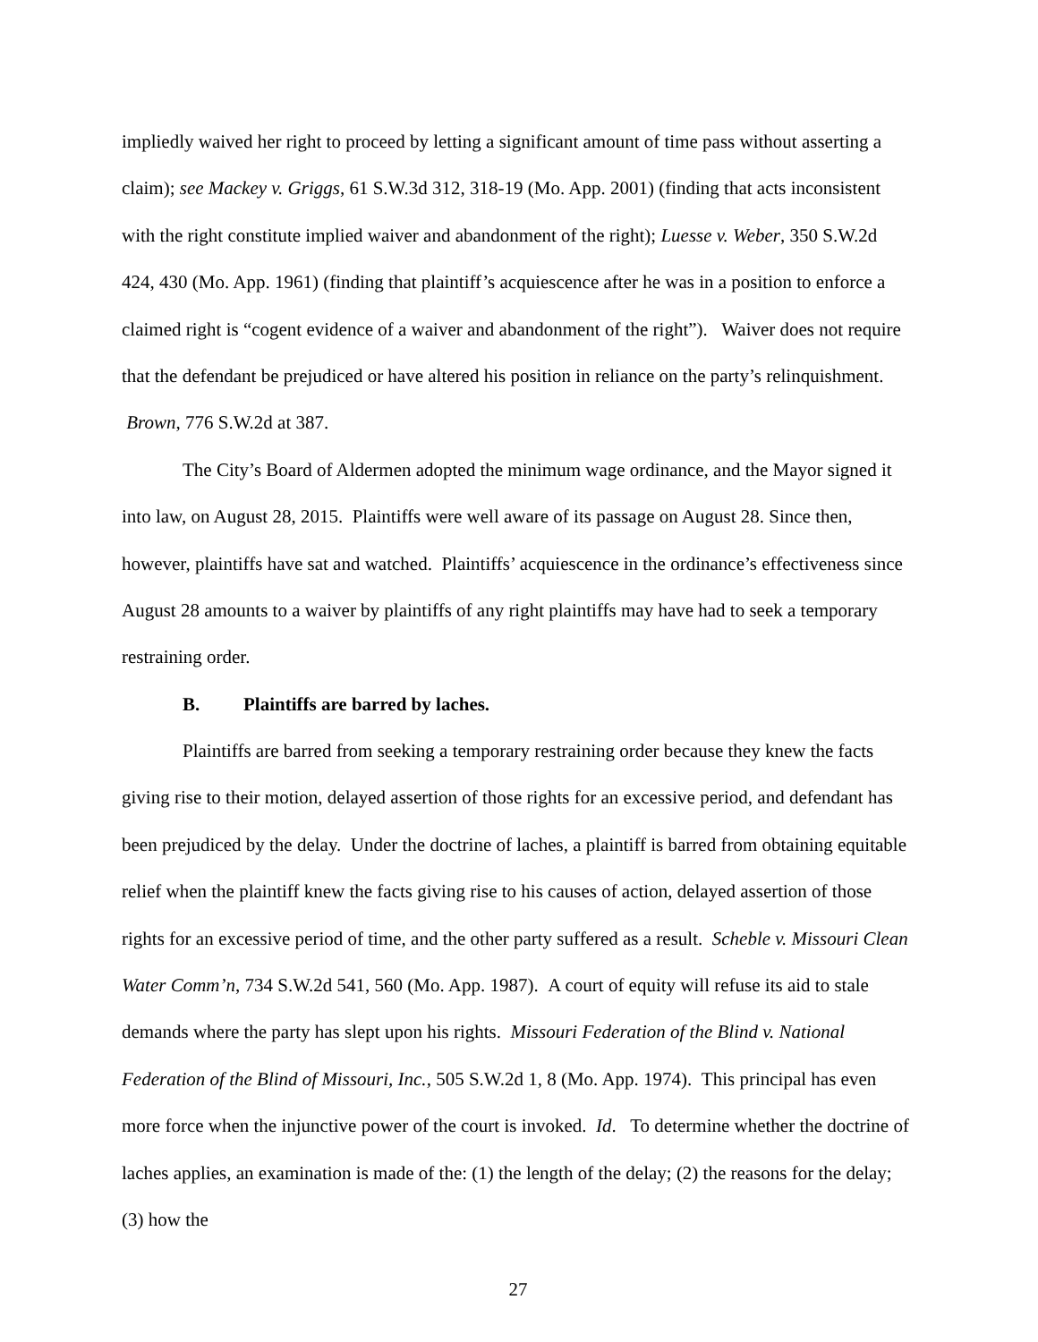impliedly waived her right to proceed by letting a significant amount of time pass without asserting a claim); see Mackey v. Griggs, 61 S.W.3d 312, 318-19 (Mo. App. 2001) (finding that acts inconsistent with the right constitute implied waiver and abandonment of the right); Luesse v. Weber, 350 S.W.2d 424, 430 (Mo. App. 1961) (finding that plaintiff’s acquiescence after he was in a position to enforce a claimed right is “cogent evidence of a waiver and abandonment of the right”). Waiver does not require that the defendant be prejudiced or have altered his position in reliance on the party’s relinquishment. Brown, 776 S.W.2d at 387.
The City’s Board of Aldermen adopted the minimum wage ordinance, and the Mayor signed it into law, on August 28, 2015. Plaintiffs were well aware of its passage on August 28. Since then, however, plaintiffs have sat and watched. Plaintiffs’ acquiescence in the ordinance’s effectiveness since August 28 amounts to a waiver by plaintiffs of any right plaintiffs may have had to seek a temporary restraining order.
B. Plaintiffs are barred by laches.
Plaintiffs are barred from seeking a temporary restraining order because they knew the facts giving rise to their motion, delayed assertion of those rights for an excessive period, and defendant has been prejudiced by the delay. Under the doctrine of laches, a plaintiff is barred from obtaining equitable relief when the plaintiff knew the facts giving rise to his causes of action, delayed assertion of those rights for an excessive period of time, and the other party suffered as a result. Scheble v. Missouri Clean Water Comm’n, 734 S.W.2d 541, 560 (Mo. App. 1987). A court of equity will refuse its aid to stale demands where the party has slept upon his rights. Missouri Federation of the Blind v. National Federation of the Blind of Missouri, Inc., 505 S.W.2d 1, 8 (Mo. App. 1974). This principal has even more force when the injunctive power of the court is invoked. Id. To determine whether the doctrine of laches applies, an examination is made of the: (1) the length of the delay; (2) the reasons for the delay; (3) how the
27